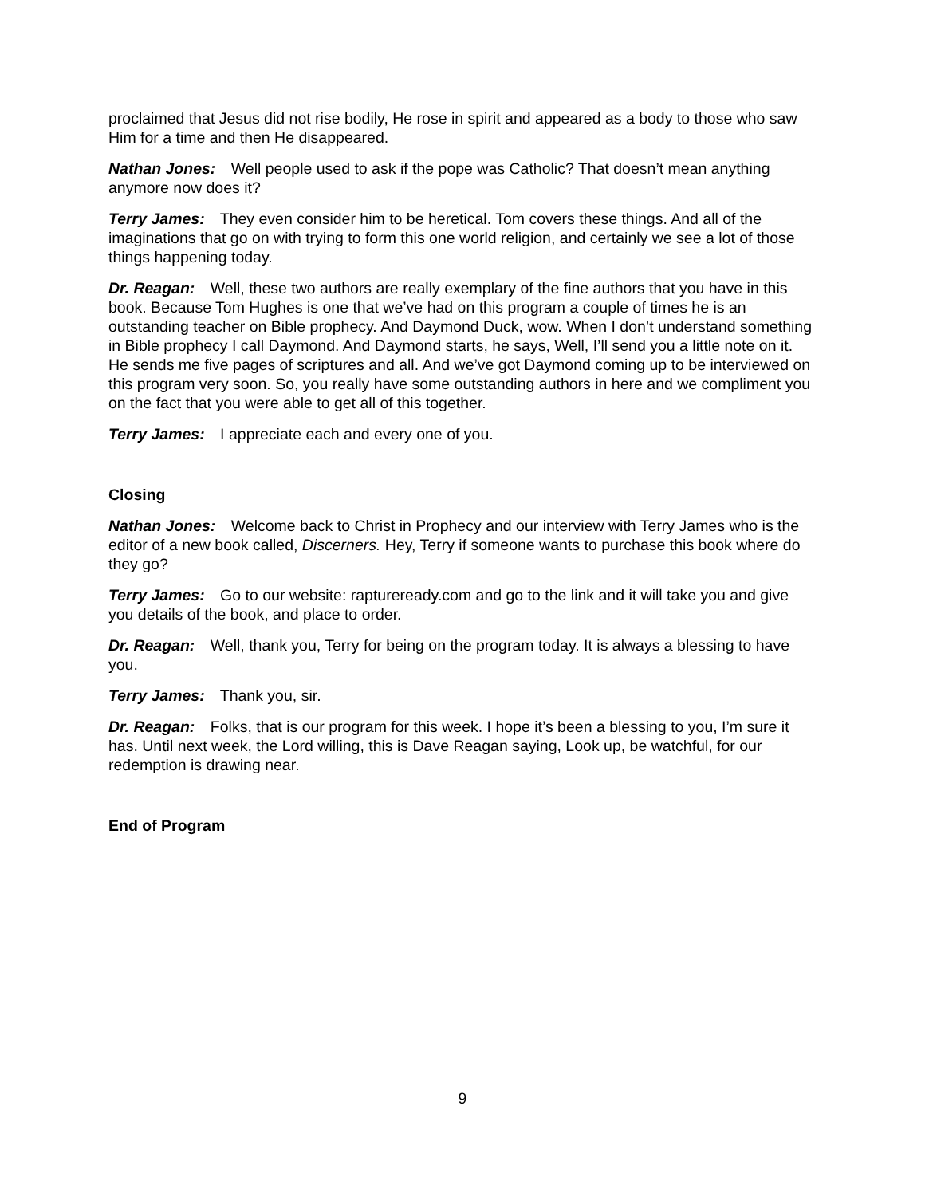proclaimed that Jesus did not rise bodily, He rose in spirit and appeared as a body to those who saw Him for a time and then He disappeared.
Nathan Jones: Well people used to ask if the pope was Catholic? That doesn’t mean anything anymore now does it?
Terry James: They even consider him to be heretical. Tom covers these things. And all of the imaginations that go on with trying to form this one world religion, and certainly we see a lot of those things happening today.
Dr. Reagan: Well, these two authors are really exemplary of the fine authors that you have in this book. Because Tom Hughes is one that we’ve had on this program a couple of times he is an outstanding teacher on Bible prophecy. And Daymond Duck, wow. When I don’t understand something in Bible prophecy I call Daymond. And Daymond starts, he says, Well, I’ll send you a little note on it. He sends me five pages of scriptures and all. And we’ve got Daymond coming up to be interviewed on this program very soon. So, you really have some outstanding authors in here and we compliment you on the fact that you were able to get all of this together.
Terry James: I appreciate each and every one of you.
Closing
Nathan Jones: Welcome back to Christ in Prophecy and our interview with Terry James who is the editor of a new book called, Discerners. Hey, Terry if someone wants to purchase this book where do they go?
Terry James: Go to our website: raptureready.com and go to the link and it will take you and give you details of the book, and place to order.
Dr. Reagan: Well, thank you, Terry for being on the program today. It is always a blessing to have you.
Terry James: Thank you, sir.
Dr. Reagan: Folks, that is our program for this week. I hope it’s been a blessing to you, I’m sure it has. Until next week, the Lord willing, this is Dave Reagan saying, Look up, be watchful, for our redemption is drawing near.
End of Program
9